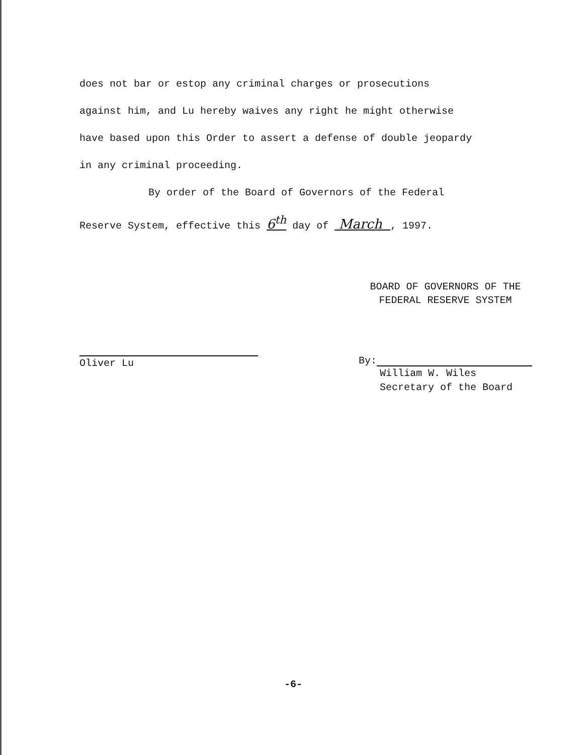does not bar or estop any criminal charges or prosecutions
against him, and Lu hereby waives any right he might otherwise
have based upon this Order to assert a defense of double jeopardy
in any criminal proceeding.
By order of the Board of Governors of the Federal
Reserve System, effective this 6<sup>th</sup> day of March , 1997.
Oliver Lu
BOARD OF GOVERNORS OF THE
FEDERAL RESERVE SYSTEM
By:
William W. Wiles
Secretary of the Board
-6-